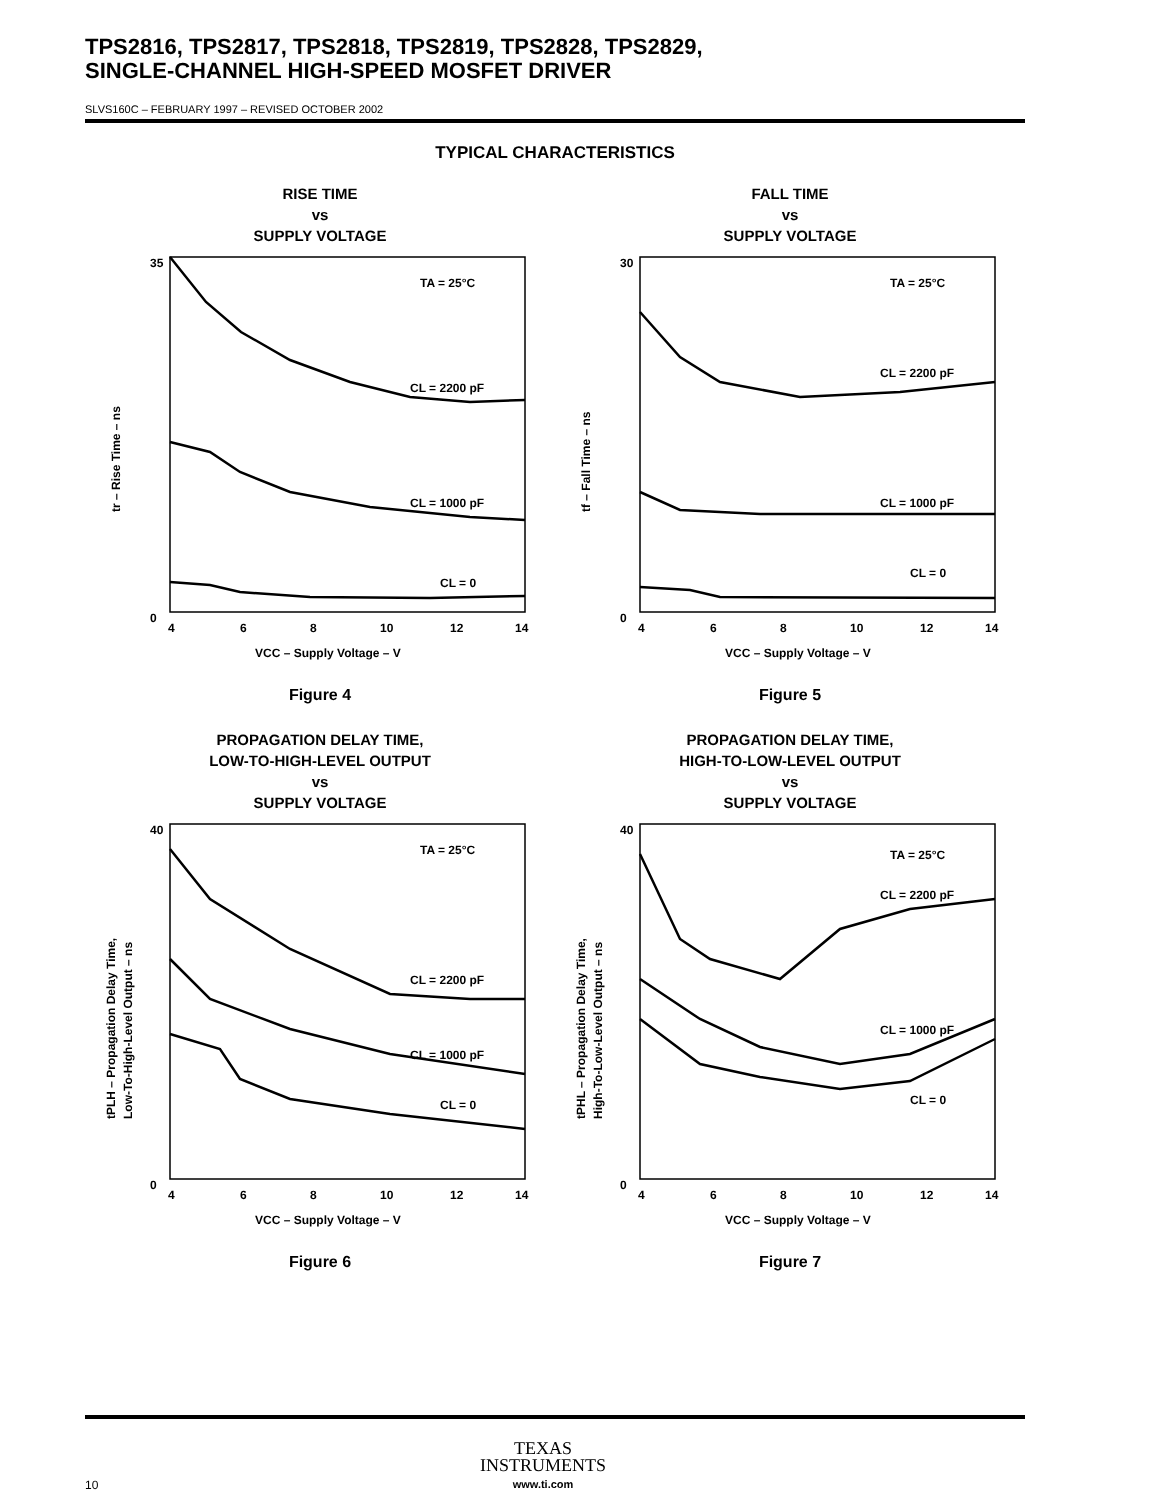TPS2816, TPS2817, TPS2818, TPS2819, TPS2828, TPS2829,
SINGLE-CHANNEL HIGH-SPEED MOSFET DRIVER
SLVS160C – FEBRUARY 1997 – REVISED OCTOBER 2002
TYPICAL CHARACTERISTICS
RISE TIME
vs
SUPPLY VOLTAGE
35
0
TA = 25°C
CL = 2200 pF
CL = 1000 pF
CL = 0
4
6
8
10
12
14
VCC – Supply Voltage – V
tr – Rise Time – ns
Figure 4
FALL TIME
vs
SUPPLY VOLTAGE
30
0
TA = 25°C
CL = 2200 pF
CL = 1000 pF
CL = 0
4
6
8
10
12
14
VCC – Supply Voltage – V
tf – Fall Time – ns
Figure 5
PROPAGATION DELAY TIME,
LOW-TO-HIGH-LEVEL OUTPUT
vs
SUPPLY VOLTAGE
40
0
TA = 25°C
CL = 2200 pF
CL = 1000 pF
CL = 0
4
6
8
10
12
14
VCC – Supply Voltage – V
tPLH – Propagation Delay Time,
Low-To-High-Level Output – ns
Figure 6
PROPAGATION DELAY TIME,
HIGH-TO-LOW-LEVEL OUTPUT
vs
SUPPLY VOLTAGE
40
0
TA = 25°C
CL = 2200 pF
CL = 1000 pF
CL = 0
4
6
8
10
12
14
VCC – Supply Voltage – V
tPHL – Propagation Delay Time,
High-To-Low-Level Output – ns
Figure 7
TEXAS
INSTRUMENTS
www.ti.com
10